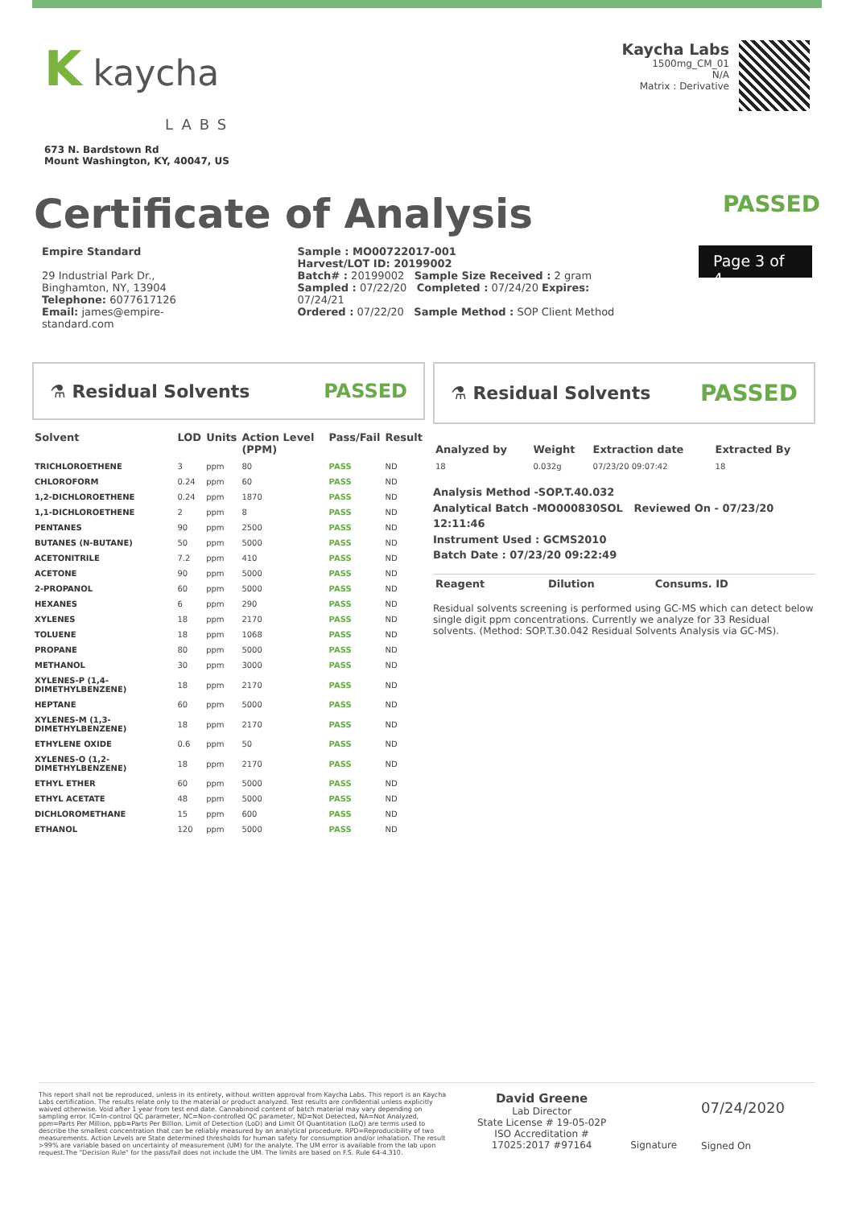K kaycha
LABS
673 N. Bardstown Rd
Mount Washington, KY, 40047, US
Kaycha Labs
1500mg_CM_01
N/A
Matrix : Derivative
Certificate of Analysis
PASSED
Empire Standard
29 Industrial Park Dr.,
Binghamton, NY, 13904
Telephone: 6077617126
Email: james@empire-standard.com
Sample : MO00722017-001
Harvest/LOT ID: 20199002
Batch# : 20199002 Sample Size Received : 2 gram
Sampled : 07/22/20 Completed : 07/24/20 Expires: 07/24/21
Ordered : 07/22/20 Sample Method : SOP Client Method
Page 3 of 4
⚗ Residual Solvents PASSED
| Solvent | LOD | Units | Action Level (PPM) | Pass/Fail | Result |
| --- | --- | --- | --- | --- | --- |
| TRICHLOROETHENE | 3 | ppm | 80 | PASS | ND |
| CHLOROFORM | 0.24 | ppm | 60 | PASS | ND |
| 1,2-DICHLOROETHENE | 0.24 | ppm | 1870 | PASS | ND |
| 1,1-DICHLOROETHENE | 2 | ppm | 8 | PASS | ND |
| PENTANES | 90 | ppm | 2500 | PASS | ND |
| BUTANES (N-BUTANE) | 50 | ppm | 5000 | PASS | ND |
| ACETONITRILE | 7.2 | ppm | 410 | PASS | ND |
| ACETONE | 90 | ppm | 5000 | PASS | ND |
| 2-PROPANOL | 60 | ppm | 5000 | PASS | ND |
| HEXANES | 6 | ppm | 290 | PASS | ND |
| XYLENES | 18 | ppm | 2170 | PASS | ND |
| TOLUENE | 18 | ppm | 1068 | PASS | ND |
| PROPANE | 80 | ppm | 5000 | PASS | ND |
| METHANOL | 30 | ppm | 3000 | PASS | ND |
| XYLENES-P (1,4-DIMETHYLBENZENE) | 18 | ppm | 2170 | PASS | ND |
| HEPTANE | 60 | ppm | 5000 | PASS | ND |
| XYLENES-M (1,3-DIMETHYLBENZENE) | 18 | ppm | 2170 | PASS | ND |
| ETHYLENE OXIDE | 0.6 | ppm | 50 | PASS | ND |
| XYLENES-O (1,2-DIMETHYLBENZENE) | 18 | ppm | 2170 | PASS | ND |
| ETHYL ETHER | 60 | ppm | 5000 | PASS | ND |
| ETHYL ACETATE | 48 | ppm | 5000 | PASS | ND |
| DICHLOROMETHANE | 15 | ppm | 600 | PASS | ND |
| ETHANOL | 120 | ppm | 5000 | PASS | ND |
⚗ Residual Solvents PASSED
| Analyzed by | Weight | Extraction date | Extracted By |
| --- | --- | --- | --- |
| 18 | 0.032g | 07/23/20 09:07:42 | 18 |
Analysis Method -SOP.T.40.032
Analytical Batch -MO000830SOL Reviewed On - 07/23/20 12:11:46
Instrument Used : GCMS2010
Batch Date : 07/23/20 09:22:49
| Reagent | Dilution | Consums. ID |
| --- | --- | --- |
Residual solvents screening is performed using GC-MS which can detect below single digit ppm concentrations. Currently we analyze for 33 Residual solvents. (Method: SOP.T.30.042 Residual Solvents Analysis via GC-MS).
This report shall not be reproduced, unless in its entirety, without written approval from Kaycha Labs. This report is an Kaycha Labs certification. The results relate only to the material or product analyzed. Test results are confidential unless explicitly waived otherwise. Void after 1 year from test end date. Cannabinoid content of batch material may vary depending on sampling error. IC=In-control QC parameter, NC=Non-controlled QC parameter, ND=Not Detected, NA=Not Analyzed, ppm=Parts Per Million, ppb=Parts Per Billion. Limit of Detection (LoD) and Limit Of Quantitation (LoQ) are terms used to describe the smallest concentration that can be reliably measured by an analytical procedure. RPD=Reproducibility of two measurements. Action Levels are State determined thresholds for human safety for consumption and/or inhalation. The result >99% are variable based on uncertainty of measurement (UM) for the analyte. The UM error is available from the lab upon request.The "Decision Rule" for the pass/fail does not include the UM. The limits are based on F.S. Rule 64-4.310.
David Greene
Lab Director
State License # 19-05-02P
ISO Accreditation #
17025:2017 #97164
Signature
07/24/2020
Signed On